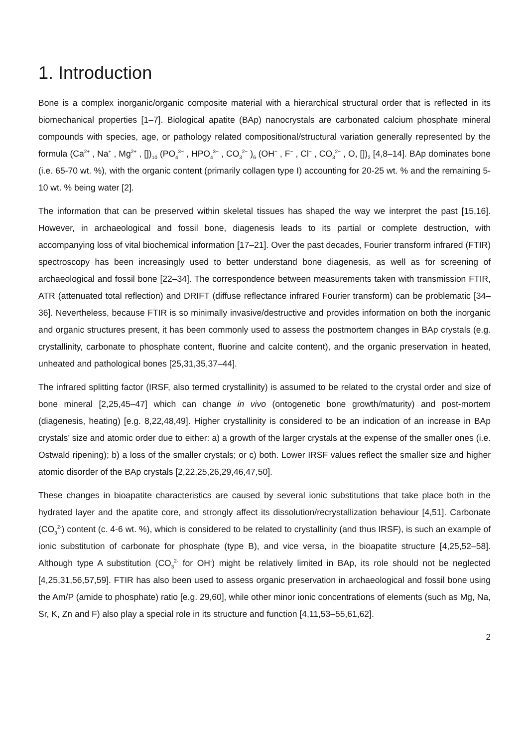1. Introduction
Bone is a complex inorganic/organic composite material with a hierarchical structural order that is reflected in its biomechanical properties [1–7]. Biological apatite (BAp) nanocrystals are carbonated calcium phosphate mineral compounds with species, age, or pathology related compositional/structural variation generally represented by the formula (Ca<sup>2+</sup> , Na<sup>+</sup> , Mg<sup>2+</sup> , [])<sub>10</sub> (PO<sub>4</sub><sup>3−</sup> , HPO<sub>4</sub><sup>3−</sup> , CO<sub>3</sub><sup>2−</sup> )<sub>6</sub> (OH<sup>−</sup> , F<sup>−</sup> , Cl<sup>−</sup> , CO<sub>3</sub><sup>2−</sup> , O, [])<sub>2</sub> [4,8–14]. BAp dominates bone (i.e. 65-70 wt. %), with the organic content (primarily collagen type I) accounting for 20-25 wt. % and the remaining 5-10 wt. % being water [2].
The information that can be preserved within skeletal tissues has shaped the way we interpret the past [15,16]. However, in archaeological and fossil bone, diagenesis leads to its partial or complete destruction, with accompanying loss of vital biochemical information [17–21]. Over the past decades, Fourier transform infrared (FTIR) spectroscopy has been increasingly used to better understand bone diagenesis, as well as for screening of archaeological and fossil bone [22–34]. The correspondence between measurements taken with transmission FTIR, ATR (attenuated total reflection) and DRIFT (diffuse reflectance infrared Fourier transform) can be problematic [34–36]. Nevertheless, because FTIR is so minimally invasive/destructive and provides information on both the inorganic and organic structures present, it has been commonly used to assess the postmortem changes in BAp crystals (e.g. crystallinity, carbonate to phosphate content, fluorine and calcite content), and the organic preservation in heated, unheated and pathological bones [25,31,35,37–44].
The infrared splitting factor (IRSF, also termed crystallinity) is assumed to be related to the crystal order and size of bone mineral [2,25,45–47] which can change in vivo (ontogenetic bone growth/maturity) and post-mortem (diagenesis, heating) [e.g. 8,22,48,49]. Higher crystallinity is considered to be an indication of an increase in BAp crystals’ size and atomic order due to either: a) a growth of the larger crystals at the expense of the smaller ones (i.e. Ostwald ripening); b) a loss of the smaller crystals; or c) both. Lower IRSF values reflect the smaller size and higher atomic disorder of the BAp crystals [2,22,25,26,29,46,47,50].
These changes in bioapatite characteristics are caused by several ionic substitutions that take place both in the hydrated layer and the apatite core, and strongly affect its dissolution/recrystallization behaviour [4,51]. Carbonate (CO<sub>3</sub><sup>2-</sup>) content (c. 4-6 wt. %), which is considered to be related to crystallinity (and thus IRSF), is such an example of ionic substitution of carbonate for phosphate (type B), and vice versa, in the bioapatite structure [4,25,52–58]. Although type A substitution (CO<sub>3</sub><sup>2-</sup> for OH<sup>-</sup>) might be relatively limited in BAp, its role should not be neglected [4,25,31,56,57,59]. FTIR has also been used to assess organic preservation in archaeological and fossil bone using the Am/P (amide to phosphate) ratio [e.g. 29,60], while other minor ionic concentrations of elements (such as Mg, Na, Sr, K, Zn and F) also play a special role in its structure and function [4,11,53–55,61,62].
2